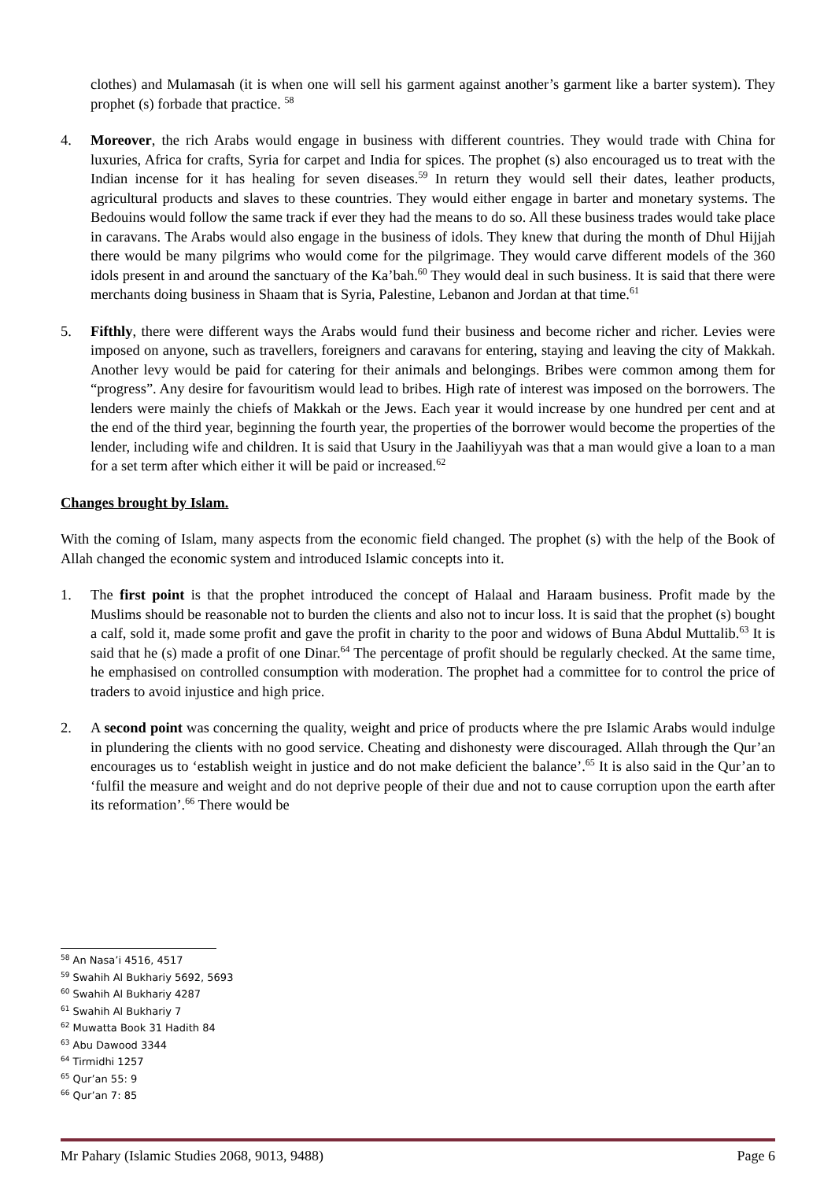clothes) and Mulamasah (it is when one will sell his garment against another’s garment like a barter system). They prophet (s) forbade that practice. <sup>58</sup>
4. Moreover, the rich Arabs would engage in business with different countries. They would trade with China for luxuries, Africa for crafts, Syria for carpet and India for spices. The prophet (s) also encouraged us to treat with the Indian incense for it has healing for seven diseases.<sup>59</sup> In return they would sell their dates, leather products, agricultural products and slaves to these countries. They would either engage in barter and monetary systems. The Bedouins would follow the same track if ever they had the means to do so. All these business trades would take place in caravans. The Arabs would also engage in the business of idols. They knew that during the month of Dhul Hijjah there would be many pilgrims who would come for the pilgrimage. They would carve different models of the 360 idols present in and around the sanctuary of the Ka’bah.<sup>60</sup> They would deal in such business. It is said that there were merchants doing business in Shaam that is Syria, Palestine, Lebanon and Jordan at that time.<sup>61</sup>
5. Fifthly, there were different ways the Arabs would fund their business and become richer and richer. Levies were imposed on anyone, such as travellers, foreigners and caravans for entering, staying and leaving the city of Makkah. Another levy would be paid for catering for their animals and belongings. Bribes were common among them for “progress”. Any desire for favouritism would lead to bribes. High rate of interest was imposed on the borrowers. The lenders were mainly the chiefs of Makkah or the Jews. Each year it would increase by one hundred per cent and at the end of the third year, beginning the fourth year, the properties of the borrower would become the properties of the lender, including wife and children. It is said that Usury in the Jaahiliyyah was that a man would give a loan to a man for a set term after which either it will be paid or increased.<sup>62</sup>
Changes brought by Islam.
With the coming of Islam, many aspects from the economic field changed. The prophet (s) with the help of the Book of Allah changed the economic system and introduced Islamic concepts into it.
1. The first point is that the prophet introduced the concept of Halaal and Haraam business. Profit made by the Muslims should be reasonable not to burden the clients and also not to incur loss. It is said that the prophet (s) bought a calf, sold it, made some profit and gave the profit in charity to the poor and widows of Buna Abdul Muttalib.<sup>63</sup> It is said that he (s) made a profit of one Dinar.<sup>64</sup> The percentage of profit should be regularly checked. At the same time, he emphasised on controlled consumption with moderation. The prophet had a committee for to control the price of traders to avoid injustice and high price.
2. A second point was concerning the quality, weight and price of products where the pre Islamic Arabs would indulge in plundering the clients with no good service. Cheating and dishonesty were discouraged. Allah through the Qur’an encourages us to ‘establish weight in justice and do not make deficient the balance’.<sup>65</sup> It is also said in the Qur’an to ‘fulfil the measure and weight and do not deprive people of their due and not to cause corruption upon the earth after its reformation’.<sup>66</sup> There would be
<sup>58</sup> An Nasa’i 4516, 4517
<sup>59</sup> Swahih Al Bukhariy 5692, 5693
<sup>60</sup> Swahih Al Bukhariy 4287
<sup>61</sup> Swahih Al Bukhariy 7
<sup>62</sup> Muwatta Book 31 Hadith 84
<sup>63</sup> Abu Dawood 3344
<sup>64</sup> Tirmidhi 1257
<sup>65</sup> Qur’an 55: 9
<sup>66</sup> Qur’an 7: 85
Mr Pahary (Islamic Studies 2068, 9013, 9488) Page 6